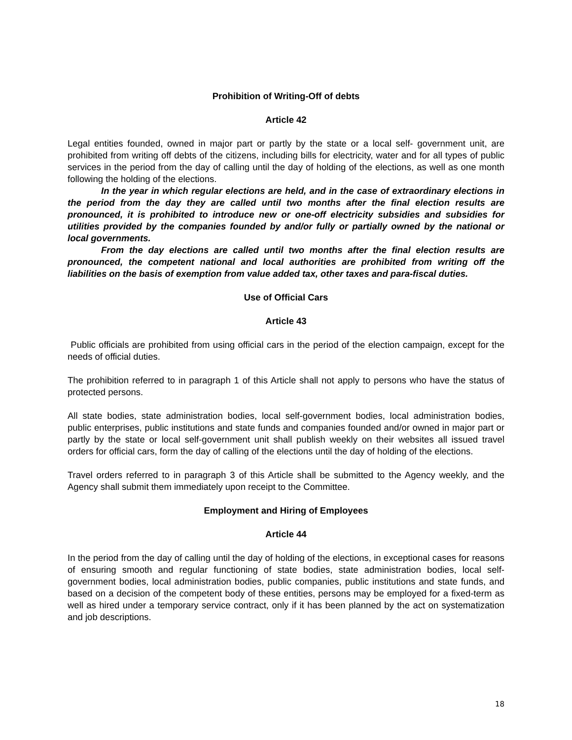Prohibition of Writing-Off of debts
Article 42
Legal entities founded, owned in major part or partly by the state or a local self- government unit, are prohibited from writing off debts of the citizens, including bills for electricity, water and for all types of public services in the period from the day of calling until the day of holding of the elections, as well as one month following the holding of the elections.
In the year in which regular elections are held, and in the case of extraordinary elections in the period from the day they are called until two months after the final election results are pronounced, it is prohibited to introduce new or one-off electricity subsidies and subsidies for utilities provided by the companies founded by and/or fully or partially owned by the national or local governments.
From the day elections are called until two months after the final election results are pronounced, the competent national and local authorities are prohibited from writing off the liabilities on the basis of exemption from value added tax, other taxes and para-fiscal duties.
Use of Official Cars
Article 43
Public officials are prohibited from using official cars in the period of the election campaign, except for the needs of official duties.
The prohibition referred to in paragraph 1 of this Article shall not apply to persons who have the status of protected persons.
All state bodies, state administration bodies, local self-government bodies, local administration bodies, public enterprises, public institutions and state funds and companies founded and/or owned in major part or partly by the state or local self-government unit shall publish weekly on their websites all issued travel orders for official cars, form the day of calling of the elections until the day of holding of the elections.
Travel orders referred to in paragraph 3 of this Article shall be submitted to the Agency weekly, and the Agency shall submit them immediately upon receipt to the Committee.
Employment and Hiring of Employees
Article 44
In the period from the day of calling until the day of holding of the elections, in exceptional cases for reasons of ensuring smooth and regular functioning of state bodies, state administration bodies, local self- government bodies, local administration bodies, public companies, public institutions and state funds, and based on a decision of the competent body of these entities, persons may be employed for a fixed-term as well as hired under a temporary service contract, only if it has been planned by the act on systematization and job descriptions.
18